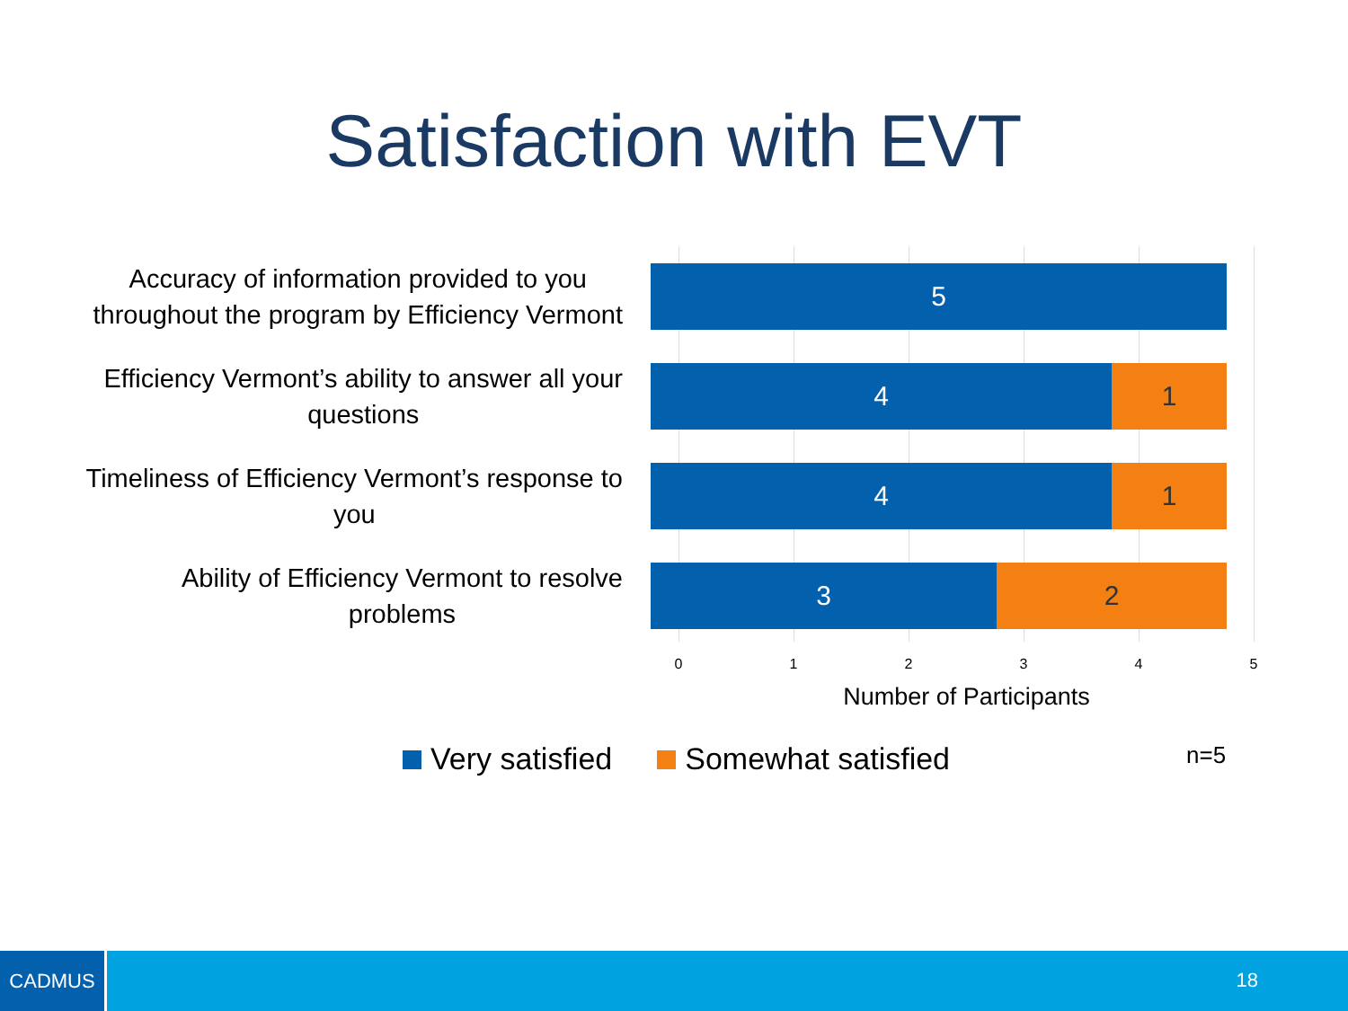Satisfaction with EVT
Accuracy of information provided to you
throughout the program by Efficiency Vermont
5
Efficiency Vermont’s ability to answer all your
questions
4 1
Timeliness of Efficiency Vermont’s response to
you
4 1
Ability of Efficiency Vermont to resolve
problems
3 2
0 1 2 3 4 5
Number of Participants
Very satisfied Somewhat satisfied
n=5
CADMUS
18